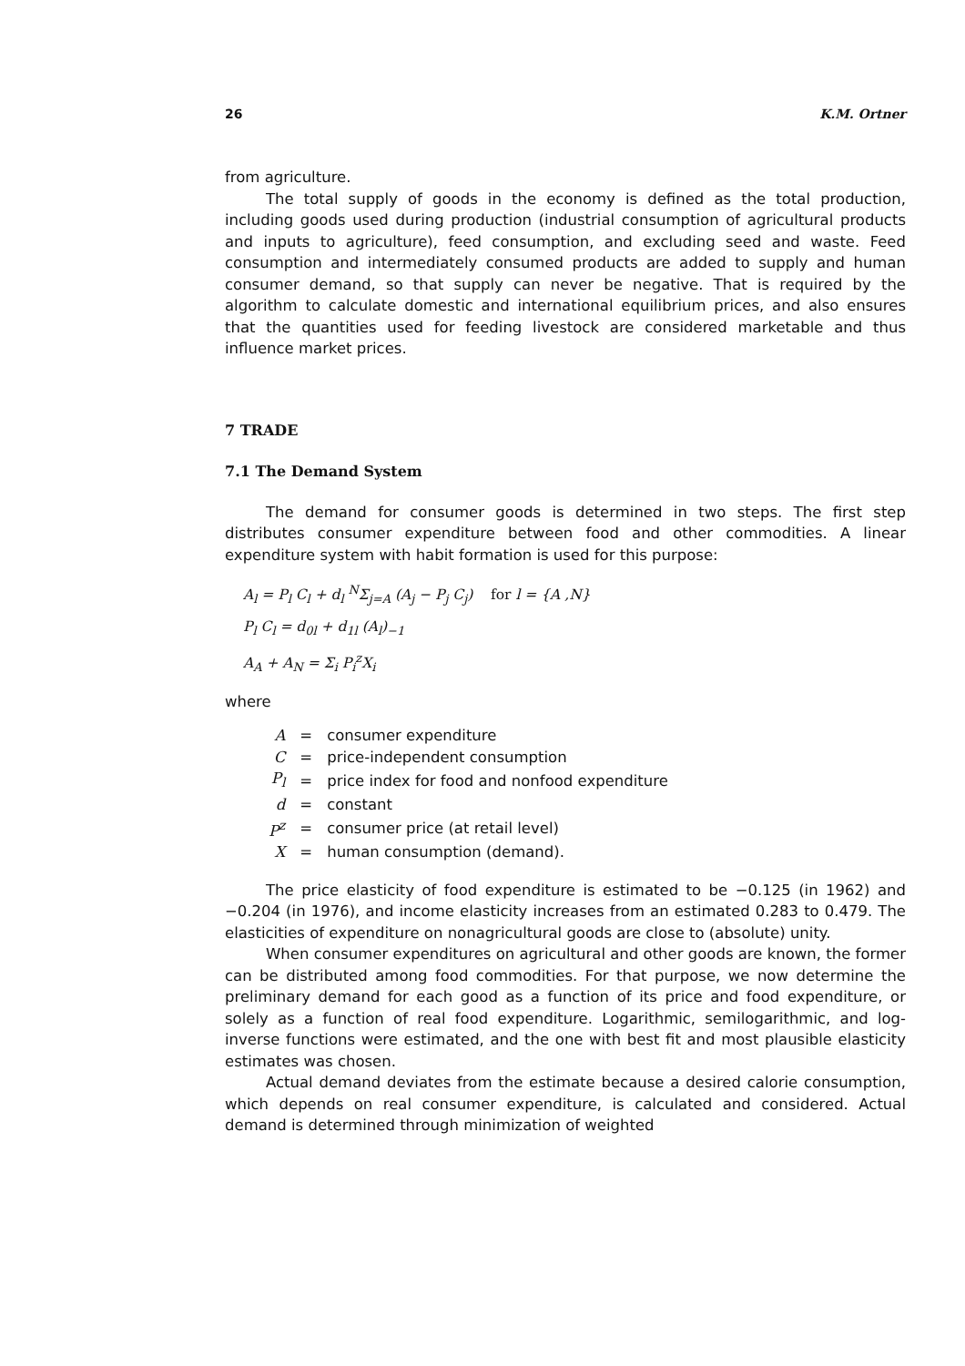26 K.M. Ortner
from agriculture.
The total supply of goods in the economy is defined as the total production, including goods used during production (industrial consumption of agricultural products and inputs to agriculture), feed consumption, and excluding seed and waste. Feed consumption and intermediately consumed products are added to supply and human consumer demand, so that supply can never be negative. That is required by the algorithm to calculate domestic and international equilibrium prices, and also ensures that the quantities used for feeding livestock are considered marketable and thus influence market prices.
7 TRADE
7.1 The Demand System
The demand for consumer goods is determined in two steps. The first step distributes consumer expenditure between food and other commodities. A linear expenditure system with habit formation is used for this purpose:
A<sub>l</sub> = P<sub>l</sub> C<sub>l</sub> + d<sub>l</sub> <sup>N</sup>Σ<sub>j=A</sub> (A<sub>j</sub> − P<sub>j</sub> C<sub>j</sub>) for l = {A ,N}
P<sub>l</sub> C<sub>l</sub> = d<sub>0l</sub> + d<sub>1l</sub> (A<sub>l</sub>)<sub>−1</sub>
A<sub>A</sub> + A<sub>N</sub> = Σ<sub>i</sub> P<sub>i</sub><sup>z</sup>X<sub>i</sub>
where
| A | = | consumer expenditure |
| C | = | price-independent consumption |
| P<sub>l</sub> | = | price index for food and nonfood expenditure |
| d | = | constant |
| P<sup>z</sup> | = | consumer price (at retail level) |
| X | = | human consumption (demand). |
The price elasticity of food expenditure is estimated to be −0.125 (in 1962) and −0.204 (in 1976), and income elasticity increases from an estimated 0.283 to 0.479. The elasticities of expenditure on nonagricultural goods are close to (absolute) unity.
When consumer expenditures on agricultural and other goods are known, the former can be distributed among food commodities. For that purpose, we now determine the preliminary demand for each good as a function of its price and food expenditure, or solely as a function of real food expenditure. Logarithmic, semilogarithmic, and log-inverse functions were estimated, and the one with best fit and most plausible elasticity estimates was chosen.
Actual demand deviates from the estimate because a desired calorie consumption, which depends on real consumer expenditure, is calculated and considered. Actual demand is determined through minimization of weighted